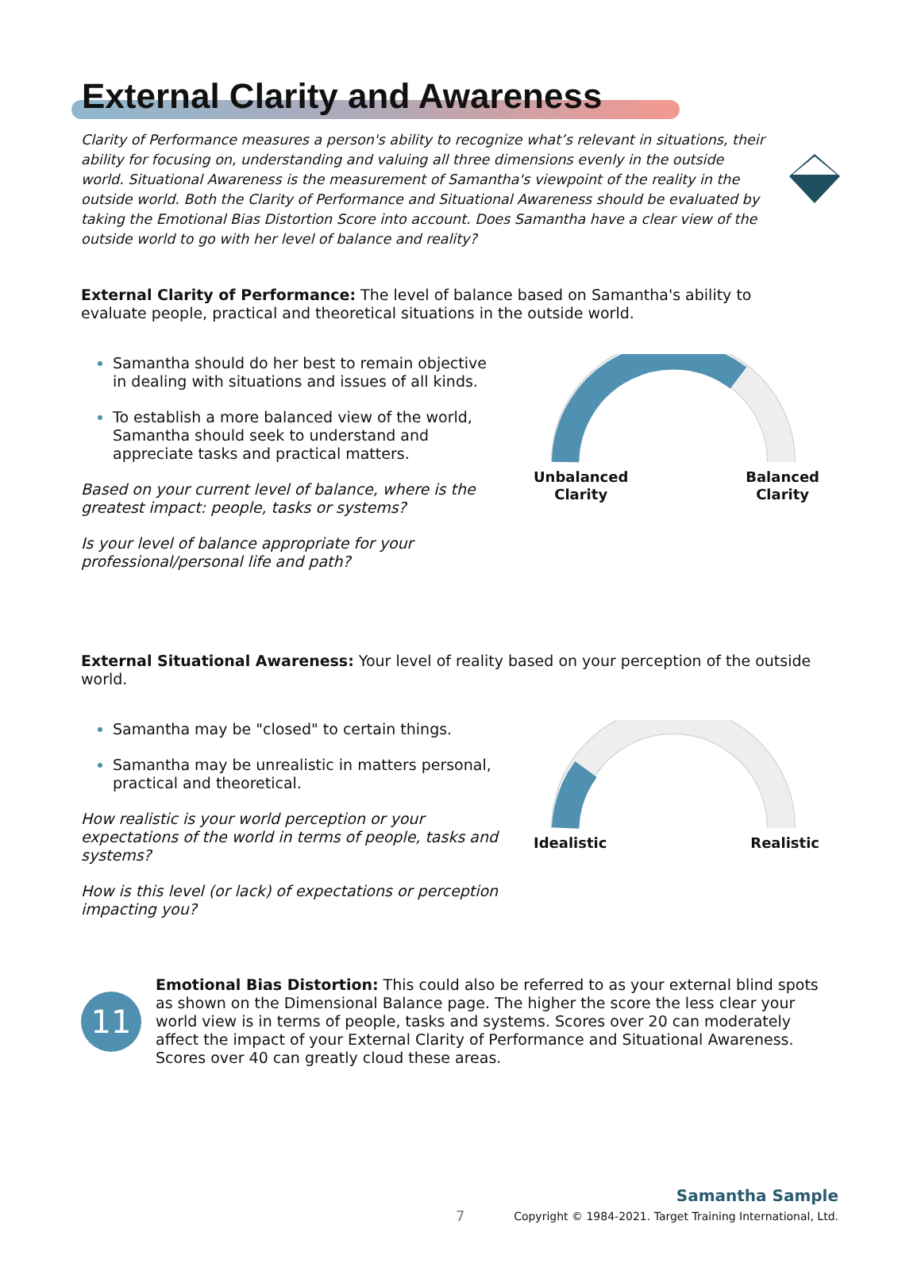External Clarity and Awareness
Clarity of Performance measures a person's ability to recognize what’s relevant in situations, their ability for focusing on, understanding and valuing all three dimensions evenly in the outside world. Situational Awareness is the measurement of Samantha's viewpoint of the reality in the outside world. Both the Clarity of Performance and Situational Awareness should be evaluated by taking the Emotional Bias Distortion Score into account. Does Samantha have a clear view of the outside world to go with her level of balance and reality?
External Clarity of Performance: The level of balance based on Samantha's ability to evaluate people, practical and theoretical situations in the outside world.
Samantha should do her best to remain objective in dealing with situations and issues of all kinds.
To establish a more balanced view of the world, Samantha should seek to understand and appreciate tasks and practical matters.
Based on your current level of balance, where is the greatest impact: people, tasks or systems?
Is your level of balance appropriate for your professional/personal life and path?
Unbalanced
Clarity
Balanced
Clarity
External Situational Awareness: Your level of reality based on your perception of the outside world.
Samantha may be "closed" to certain things.
Samantha may be unrealistic in matters personal, practical and theoretical.
How realistic is your world perception or your expectations of the world in terms of people, tasks and systems?
How is this level (or lack) of expectations or perception impacting you?
Idealistic Realistic
11
Emotional Bias Distortion: This could also be referred to as your external blind spots as shown on the Dimensional Balance page. The higher the score the less clear your world view is in terms of people, tasks and systems. Scores over 20 can moderately affect the impact of your External Clarity of Performance and Situational Awareness. Scores over 40 can greatly cloud these areas.
7
Samantha Sample
Copyright © 1984-2021. Target Training International, Ltd.